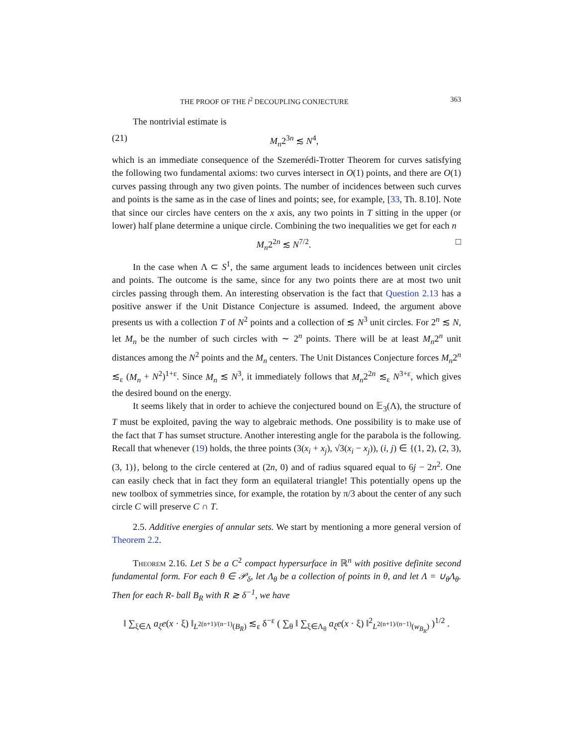THE PROOF OF THE l<sup>2</sup> DECOUPLING CONJECTURE 363
The nontrivial estimate is
(21) M<sub>n</sub>2<sup>3n</sup> ≲ N<sup>4</sup>,
which is an immediate consequence of the Szemerédi-Trotter Theorem for curves satisfying the following two fundamental axioms: two curves intersect in O(1) points, and there are O(1) curves passing through any two given points. The number of incidences between such curves and points is the same as in the case of lines and points; see, for example, [33, Th. 8.10]. Note that since our circles have centers on the x axis, any two points in T sitting in the upper (or lower) half plane determine a unique circle. Combining the two inequalities we get for each n
M<sub>n</sub>2<sup>2n</sup> ≲ N<sup>7/2</sup>. □
In the case when Λ ⊂ S<sup>1</sup>, the same argument leads to incidences between unit circles and points. The outcome is the same, since for any two points there are at most two unit circles passing through them. An interesting observation is the fact that Question 2.13 has a positive answer if the Unit Distance Conjecture is assumed. Indeed, the argument above presents us with a collection T of N<sup>2</sup> points and a collection of ≲ N<sup>3</sup> unit circles. For 2<sup>n</sup> ≲ N, let M<sub>n</sub> be the number of such circles with ∼ 2<sup>n</sup> points. There will be at least M<sub>n</sub>2<sup>n</sup> unit distances among the N<sup>2</sup> points and the M<sub>n</sub> centers. The Unit Distances Conjecture forces M<sub>n</sub>2<sup>n</sup> ≲<sub>ε</sub> (M<sub>n</sub> + N<sup>2</sup>)<sup>1+ε</sup>. Since M<sub>n</sub> ≲ N<sup>3</sup>, it immediately follows that M<sub>n</sub>2<sup>2n</sup> ≲<sub>ε</sub> N<sup>3+ε</sup>, which gives the desired bound on the energy.
It seems likely that in order to achieve the conjectured bound on 𝔼<sub>3</sub>(Λ), the structure of T must be exploited, paving the way to algebraic methods. One possibility is to make use of the fact that T has sumset structure. Another interesting angle for the parabola is the following. Recall that whenever (19) holds, the three points (3(x<sub>i</sub> + x<sub>j</sub>), √3(x<sub>i</sub> − x<sub>j</sub>)), (i, j) ∈ {(1, 2), (2, 3), (3, 1)}, belong to the circle centered at (2n, 0) and of radius squared equal to 6j − 2n<sup>2</sup>. One can easily check that in fact they form an equilateral triangle! This potentially opens up the new toolbox of symmetries since, for example, the rotation by π/3 about the center of any such circle C will preserve C ∩ T.
2.5. Additive energies of annular sets. We start by mentioning a more general version of Theorem 2.2.
Theorem 2.16. Let S be a C<sup>2</sup> compact hypersurface in ℝ<sup>n</sup> with positive definite second fundamental form. For each θ ∈ 𝒫<sub>δ</sub>, let Λ<sub>θ</sub> be a collection of points in θ, and let Λ = ∪<sub>θ</sub>Λ<sub>θ</sub>. Then for each R- ball B<sub>R</sub> with R ≳ δ<sup>−1</sup>, we have
‖ ∑<sub>ξ∈Λ</sub> a<sub>ξ</sub>e(x · ξ) ‖<sub>L<sup>2(n+1)/(n−1)</sup>(B<sub>R</sub>)</sub> ≲<sub>ε</sub> δ<sup>−ε</sup> ( ∑<sub>θ</sub> ‖ ∑<sub>ξ∈Λ<sub>θ</sub></sub> a<sub>ξ</sub>e(x · ξ) ‖<sup>2</sup><sub>L<sup>2(n+1)/(n−1)</sup>(w<sub>B<sub>R</sub></sub>)</sub> )<sup>1/2</sup> .